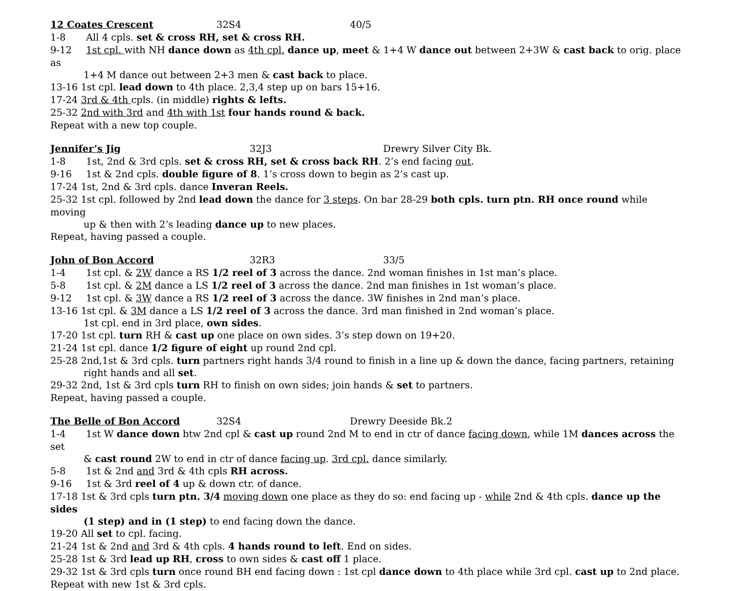12 Coates Crescent 32S4 40/5
1-8 All 4 cpls. set & cross RH, set & cross RH.
9-12 1st cpl. with NH dance down as 4th cpl. dance up, meet & 1+4 W dance out between 2+3W & cast back to orig. place as
1+4 M dance out between 2+3 men & cast back to place.
13-16 1st cpl. lead down to 4th place. 2,3,4 step up on bars 15+16.
17-24 3rd & 4th cpls. (in middle) rights & lefts.
25-32 2nd with 3rd and 4th with 1st four hands round & back.
Repeat with a new top couple.
Jennifer’s Jig 32J3 Drewry Silver City Bk.
1-8 1st, 2nd & 3rd cpls. set & cross RH, set & cross back RH. 2’s end facing out.
9-16 1st & 2nd cpls. double figure of 8. 1’s cross down to begin as 2’s cast up.
17-24 1st, 2nd & 3rd cpls. dance Inveran Reels.
25-32 1st cpl. followed by 2nd lead down the dance for 3 steps. On bar 28-29 both cpls. turn ptn. RH once round while moving
up & then with 2’s leading dance up to new places.
Repeat, having passed a couple.
John of Bon Accord 32R3 33/5
1-4 1st cpl. & 2W dance a RS 1/2 reel of 3 across the dance. 2nd woman finishes in 1st man’s place.
5-8 1st cpl. & 2M dance a LS 1/2 reel of 3 across the dance. 2nd man finishes in 1st woman’s place.
9-12 1st cpl. & 3W dance a RS 1/2 reel of 3 across the dance. 3W finishes in 2nd man’s place.
13-16 1st cpl. & 3M dance a LS 1/2 reel of 3 across the dance. 3rd man finished in 2nd woman’s place.
1st cpl. end in 3rd place, own sides.
17-20 1st cpl. turn RH & cast up one place on own sides. 3’s step down on 19+20.
21-24 1st cpl. dance 1/2 figure of eight up round 2nd cpl.
25-28 2nd,1st & 3rd cpls. turn partners right hands 3/4 round to finish in a line up & down the dance, facing partners, retaining
right hands and all set.
29-32 2nd, 1st & 3rd cpls turn RH to finish on own sides; join hands & set to partners.
Repeat, having passed a couple.
The Belle of Bon Accord 32S4 Drewry Deeside Bk.2
1-4 1st W dance down btw 2nd cpl & cast up round 2nd M to end in ctr of dance facing down, while 1M dances across the set
& cast round 2W to end in ctr of dance facing up. 3rd cpl. dance similarly.
5-8 1st & 2nd and 3rd & 4th cpls RH across.
9-16 1st & 3rd reel of 4 up & down ctr. of dance.
17-18 1st & 3rd cpls turn ptn. 3/4 moving down one place as they do so: end facing up - while 2nd & 4th cpls. dance up the sides
(1 step) and in (1 step) to end facing down the dance.
19-20 All set to cpl. facing.
21-24 1st & 2nd and 3rd & 4th cpls. 4 hands round to left. End on sides.
25-28 1st & 3rd lead up RH, cross to own sides & cast off 1 place.
29-32 1st & 3rd cpls turn once round BH end facing down : 1st cpl dance down to 4th place while 3rd cpl. cast up to 2nd place.
Repeat with new 1st & 3rd cpls.